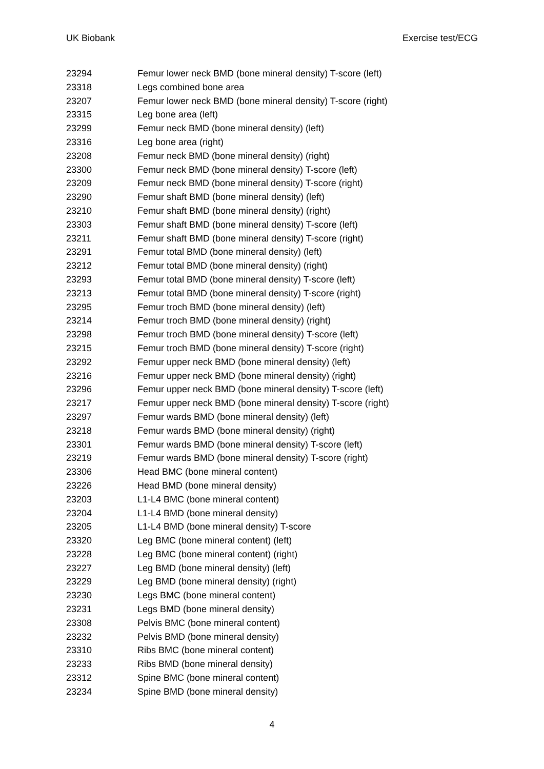UK Biobank Exercise test/ECG
| 23294 | Femur lower neck BMD (bone mineral density) T-score (left) |
| 23318 | Legs combined bone area |
| 23207 | Femur lower neck BMD (bone mineral density) T-score (right) |
| 23315 | Leg bone area (left) |
| 23299 | Femur neck BMD (bone mineral density) (left) |
| 23316 | Leg bone area (right) |
| 23208 | Femur neck BMD (bone mineral density) (right) |
| 23300 | Femur neck BMD (bone mineral density) T-score (left) |
| 23209 | Femur neck BMD (bone mineral density) T-score (right) |
| 23290 | Femur shaft BMD (bone mineral density) (left) |
| 23210 | Femur shaft BMD (bone mineral density) (right) |
| 23303 | Femur shaft BMD (bone mineral density) T-score (left) |
| 23211 | Femur shaft BMD (bone mineral density) T-score (right) |
| 23291 | Femur total BMD (bone mineral density) (left) |
| 23212 | Femur total BMD (bone mineral density) (right) |
| 23293 | Femur total BMD (bone mineral density) T-score (left) |
| 23213 | Femur total BMD (bone mineral density) T-score (right) |
| 23295 | Femur troch BMD (bone mineral density) (left) |
| 23214 | Femur troch BMD (bone mineral density) (right) |
| 23298 | Femur troch BMD (bone mineral density) T-score (left) |
| 23215 | Femur troch BMD (bone mineral density) T-score (right) |
| 23292 | Femur upper neck BMD (bone mineral density) (left) |
| 23216 | Femur upper neck BMD (bone mineral density) (right) |
| 23296 | Femur upper neck BMD (bone mineral density) T-score (left) |
| 23217 | Femur upper neck BMD (bone mineral density) T-score (right) |
| 23297 | Femur wards BMD (bone mineral density) (left) |
| 23218 | Femur wards BMD (bone mineral density) (right) |
| 23301 | Femur wards BMD (bone mineral density) T-score (left) |
| 23219 | Femur wards BMD (bone mineral density) T-score (right) |
| 23306 | Head BMC (bone mineral content) |
| 23226 | Head BMD (bone mineral density) |
| 23203 | L1-L4 BMC (bone mineral content) |
| 23204 | L1-L4 BMD (bone mineral density) |
| 23205 | L1-L4 BMD (bone mineral density) T-score |
| 23320 | Leg BMC (bone mineral content) (left) |
| 23228 | Leg BMC (bone mineral content) (right) |
| 23227 | Leg BMD (bone mineral density) (left) |
| 23229 | Leg BMD (bone mineral density) (right) |
| 23230 | Legs BMC (bone mineral content) |
| 23231 | Legs BMD (bone mineral density) |
| 23308 | Pelvis BMC (bone mineral content) |
| 23232 | Pelvis BMD (bone mineral density) |
| 23310 | Ribs BMC (bone mineral content) |
| 23233 | Ribs BMD (bone mineral density) |
| 23312 | Spine BMC (bone mineral content) |
| 23234 | Spine BMD (bone mineral density) |
4